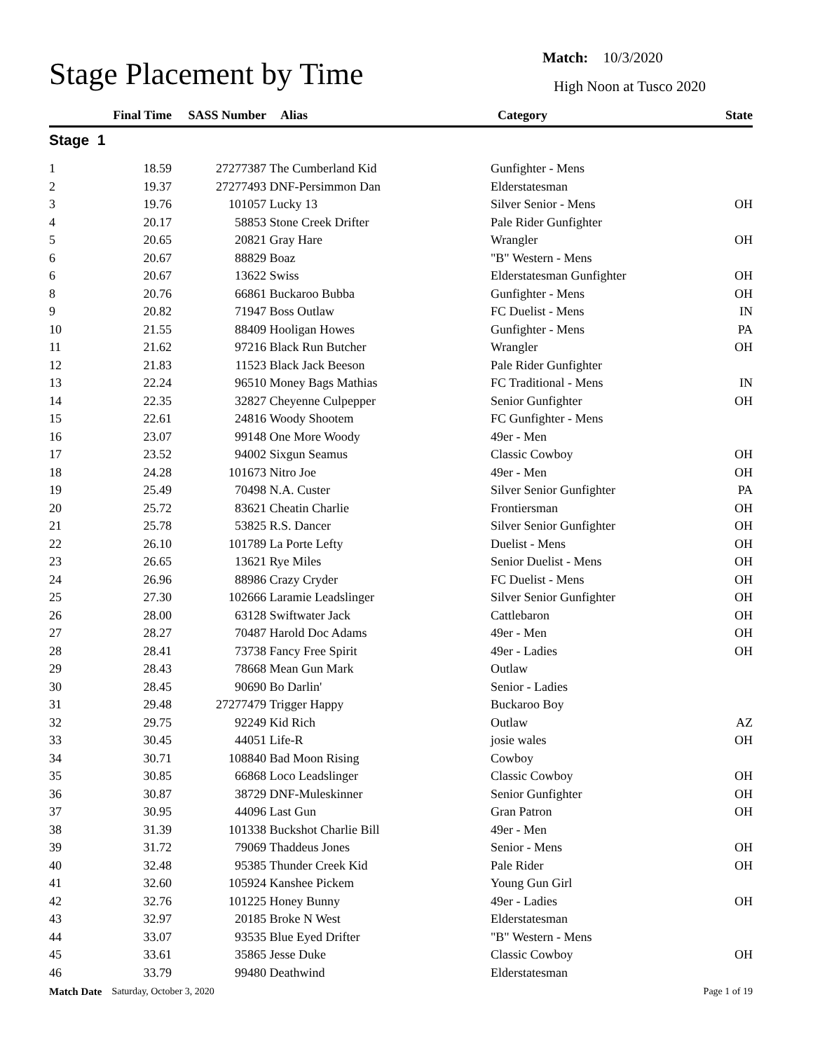Stage Placement by Time
Match: 10/3/2020
High Noon at Tusco 2020
| | Final Time | SASS Number | Alias | Category | State |
| --- | --- | --- | --- | --- | --- |
| Stage 1 | | | | | |
| 1 | 18.59 | 27277387 | The Cumberland Kid | Gunfighter - Mens | |
| 2 | 19.37 | 27277493 | DNF-Persimmon Dan | Elderstatesman | |
| 3 | 19.76 | 101057 | Lucky 13 | Silver Senior - Mens | OH |
| 4 | 20.17 | 58853 | Stone Creek Drifter | Pale Rider Gunfighter | |
| 5 | 20.65 | 20821 | Gray Hare | Wrangler | OH |
| 6 | 20.67 | 88829 | Boaz | "B" Western - Mens | |
| 6 | 20.67 | 13622 | Swiss | Elderstatesman Gunfighter | OH |
| 8 | 20.76 | 66861 | Buckaroo Bubba | Gunfighter - Mens | OH |
| 9 | 20.82 | 71947 | Boss Outlaw | FC Duelist - Mens | IN |
| 10 | 21.55 | 88409 | Hooligan Howes | Gunfighter - Mens | PA |
| 11 | 21.62 | 97216 | Black Run Butcher | Wrangler | OH |
| 12 | 21.83 | 11523 | Black Jack Beeson | Pale Rider Gunfighter | |
| 13 | 22.24 | 96510 | Money Bags Mathias | FC Traditional - Mens | IN |
| 14 | 22.35 | 32827 | Cheyenne Culpepper | Senior Gunfighter | OH |
| 15 | 22.61 | 24816 | Woody Shootem | FC Gunfighter - Mens | |
| 16 | 23.07 | 99148 | One More Woody | 49er - Men | |
| 17 | 23.52 | 94002 | Sixgun Seamus | Classic Cowboy | OH |
| 18 | 24.28 | 101673 | Nitro Joe | 49er - Men | OH |
| 19 | 25.49 | 70498 | N.A. Custer | Silver Senior Gunfighter | PA |
| 20 | 25.72 | 83621 | Cheatin Charlie | Frontiersman | OH |
| 21 | 25.78 | 53825 | R.S. Dancer | Silver Senior Gunfighter | OH |
| 22 | 26.10 | 101789 | La Porte Lefty | Duelist - Mens | OH |
| 23 | 26.65 | 13621 | Rye Miles | Senior Duelist - Mens | OH |
| 24 | 26.96 | 88986 | Crazy Cryder | FC Duelist - Mens | OH |
| 25 | 27.30 | 102666 | Laramie Leadslinger | Silver Senior Gunfighter | OH |
| 26 | 28.00 | 63128 | Swiftwater Jack | Cattlebaron | OH |
| 27 | 28.27 | 70487 | Harold Doc Adams | 49er - Men | OH |
| 28 | 28.41 | 73738 | Fancy Free Spirit | 49er - Ladies | OH |
| 29 | 28.43 | 78668 | Mean Gun Mark | Outlaw | |
| 30 | 28.45 | 90690 | Bo Darlin' | Senior - Ladies | |
| 31 | 29.48 | 27277479 | Trigger Happy | Buckaroo Boy | |
| 32 | 29.75 | 92249 | Kid Rich | Outlaw | AZ |
| 33 | 30.45 | 44051 | Life-R | josie wales | OH |
| 34 | 30.71 | 108840 | Bad Moon Rising | Cowboy | |
| 35 | 30.85 | 66868 | Loco Leadslinger | Classic Cowboy | OH |
| 36 | 30.87 | 38729 | DNF-Muleskinner | Senior Gunfighter | OH |
| 37 | 30.95 | 44096 | Last Gun | Gran Patron | OH |
| 38 | 31.39 | 101338 | Buckshot Charlie Bill | 49er - Men | |
| 39 | 31.72 | 79069 | Thaddeus Jones | Senior - Mens | OH |
| 40 | 32.48 | 95385 | Thunder Creek Kid | Pale Rider | OH |
| 41 | 32.60 | 105924 | Kanshee Pickem | Young Gun Girl | |
| 42 | 32.76 | 101225 | Honey Bunny | 49er - Ladies | OH |
| 43 | 32.97 | 20185 | Broke N West | Elderstatesman | |
| 44 | 33.07 | 93535 | Blue Eyed Drifter | "B" Western - Mens | |
| 45 | 33.61 | 35865 | Jesse Duke | Classic Cowboy | OH |
| 46 | 33.79 | 99480 | Deathwind | Elderstatesman | |
Match Date Saturday, October 3, 2020 Page 1 of 19